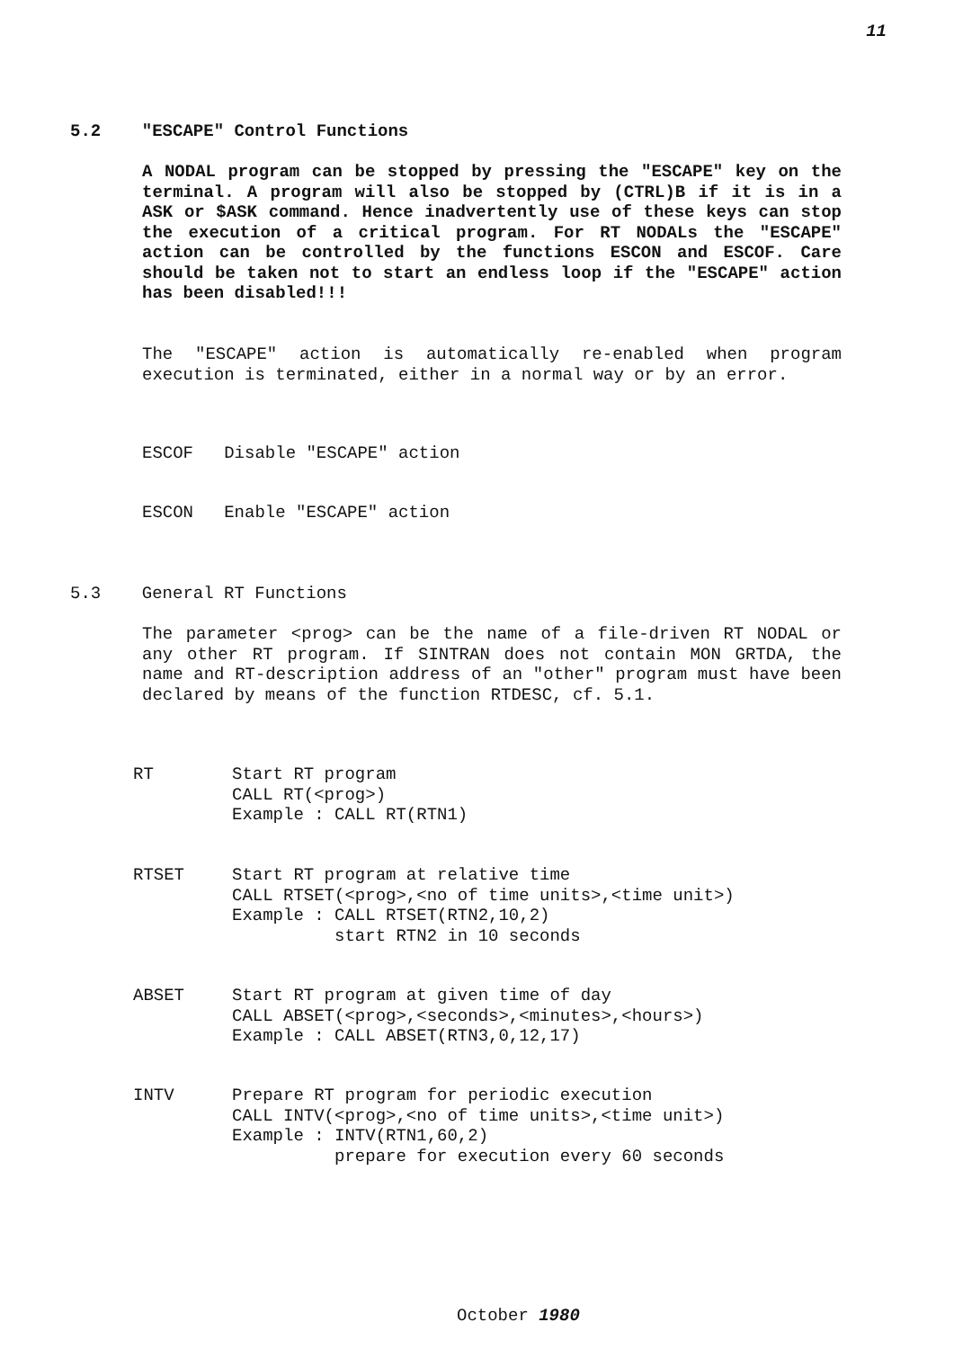11
5.2 "ESCAPE" Control Functions
A NODAL program can be stopped by pressing the "ESCAPE" key on the terminal. A program will also be stopped by (CTRL)B if it is in a ASK or $ASK command. Hence inadvertently use of these keys can stop the execution of a critical program. For RT NODALs the "ESCAPE" action can be controlled by the functions ESCON and ESCOF. Care should be taken not to start an endless loop if the "ESCAPE" action has been disabled!!!
The "ESCAPE" action is automatically re-enabled when program execution is terminated, either in a normal way or by an error.
ESCOF Disable "ESCAPE" action
ESCON Enable "ESCAPE" action
5.3 General RT Functions
The parameter <prog> can be the name of a file-driven RT NODAL or any other RT program. If SINTRAN does not contain MON GRTDA, the name and RT-description address of an "other" program must have been declared by means of the function RTDESC, cf. 5.1.
RT
Start RT program
CALL RT(<prog>)
Example : CALL RT(RTN1)
RTSET
Start RT program at relative time
CALL RTSET(<prog>,<no of time units>,<time unit>)
Example : CALL RTSET(RTN2,10,2)
          start RTN2 in 10 seconds
ABSET
Start RT program at given time of day
CALL ABSET(<prog>,<seconds>,<minutes>,<hours>)
Example : CALL ABSET(RTN3,0,12,17)
INTV
Prepare RT program for periodic execution
CALL INTV(<prog>,<no of time units>,<time unit>)
Example : INTV(RTN1,60,2)
          prepare for execution every 60 seconds
October 1980